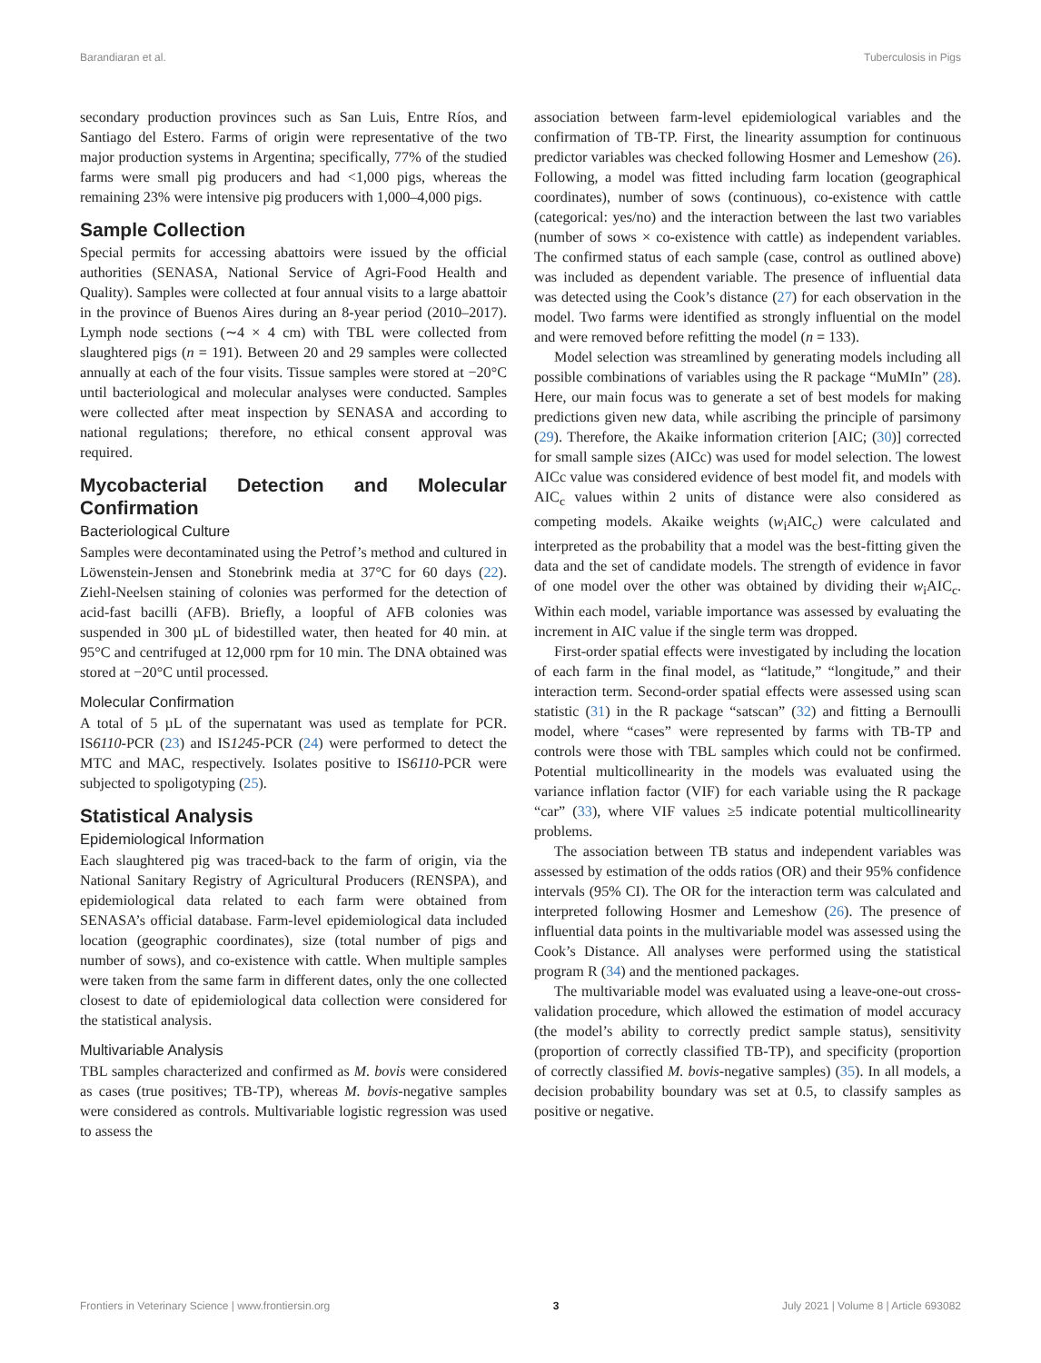Barandiaran et al. Tuberculosis in Pigs
secondary production provinces such as San Luis, Entre Ríos, and Santiago del Estero. Farms of origin were representative of the two major production systems in Argentina; specifically, 77% of the studied farms were small pig producers and had <1,000 pigs, whereas the remaining 23% were intensive pig producers with 1,000–4,000 pigs.
Sample Collection
Special permits for accessing abattoirs were issued by the official authorities (SENASA, National Service of Agri-Food Health and Quality). Samples were collected at four annual visits to a large abattoir in the province of Buenos Aires during an 8-year period (2010–2017). Lymph node sections (∼4 × 4 cm) with TBL were collected from slaughtered pigs (n = 191). Between 20 and 29 samples were collected annually at each of the four visits. Tissue samples were stored at −20°C until bacteriological and molecular analyses were conducted. Samples were collected after meat inspection by SENASA and according to national regulations; therefore, no ethical consent approval was required.
Mycobacterial Detection and Molecular Confirmation
Bacteriological Culture
Samples were decontaminated using the Petrof’s method and cultured in Löwenstein-Jensen and Stonebrink media at 37°C for 60 days (22). Ziehl-Neelsen staining of colonies was performed for the detection of acid-fast bacilli (AFB). Briefly, a loopful of AFB colonies was suspended in 300 µL of bidestilled water, then heated for 40 min. at 95°C and centrifuged at 12,000 rpm for 10 min. The DNA obtained was stored at −20°C until processed.
Molecular Confirmation
A total of 5 µL of the supernatant was used as template for PCR. IS6110-PCR (23) and IS1245-PCR (24) were performed to detect the MTC and MAC, respectively. Isolates positive to IS6110-PCR were subjected to spoligotyping (25).
Statistical Analysis
Epidemiological Information
Each slaughtered pig was traced-back to the farm of origin, via the National Sanitary Registry of Agricultural Producers (RENSPA), and epidemiological data related to each farm were obtained from SENASA’s official database. Farm-level epidemiological data included location (geographic coordinates), size (total number of pigs and number of sows), and co-existence with cattle. When multiple samples were taken from the same farm in different dates, only the one collected closest to date of epidemiological data collection were considered for the statistical analysis.
Multivariable Analysis
TBL samples characterized and confirmed as M. bovis were considered as cases (true positives; TB-TP), whereas M. bovis-negative samples were considered as controls. Multivariable logistic regression was used to assess the
association between farm-level epidemiological variables and the confirmation of TB-TP. First, the linearity assumption for continuous predictor variables was checked following Hosmer and Lemeshow (26). Following, a model was fitted including farm location (geographical coordinates), number of sows (continuous), co-existence with cattle (categorical: yes/no) and the interaction between the last two variables (number of sows × co-existence with cattle) as independent variables. The confirmed status of each sample (case, control as outlined above) was included as dependent variable. The presence of influential data was detected using the Cook’s distance (27) for each observation in the model. Two farms were identified as strongly influential on the model and were removed before refitting the model (n = 133).
Model selection was streamlined by generating models including all possible combinations of variables using the R package “MuMIn” (28). Here, our main focus was to generate a set of best models for making predictions given new data, while ascribing the principle of parsimony (29). Therefore, the Akaike information criterion [AIC; (30)] corrected for small sample sizes (AICc) was used for model selection. The lowest AICc value was considered evidence of best model fit, and models with AIC<sub>c</sub> values within 2 units of distance were also considered as competing models. Akaike weights (w<sub>i</sub>AIC<sub>c</sub>) were calculated and interpreted as the probability that a model was the best-fitting given the data and the set of candidate models. The strength of evidence in favor of one model over the other was obtained by dividing their w<sub>i</sub>AIC<sub>c</sub>. Within each model, variable importance was assessed by evaluating the increment in AIC value if the single term was dropped.
First-order spatial effects were investigated by including the location of each farm in the final model, as “latitude,” “longitude,” and their interaction term. Second-order spatial effects were assessed using scan statistic (31) in the R package “satscan” (32) and fitting a Bernoulli model, where “cases” were represented by farms with TB-TP and controls were those with TBL samples which could not be confirmed. Potential multicollinearity in the models was evaluated using the variance inflation factor (VIF) for each variable using the R package “car” (33), where VIF values ≥5 indicate potential multicollinearity problems.
The association between TB status and independent variables was assessed by estimation of the odds ratios (OR) and their 95% confidence intervals (95% CI). The OR for the interaction term was calculated and interpreted following Hosmer and Lemeshow (26). The presence of influential data points in the multivariable model was assessed using the Cook’s Distance. All analyses were performed using the statistical program R (34) and the mentioned packages.
The multivariable model was evaluated using a leave-one-out cross-validation procedure, which allowed the estimation of model accuracy (the model’s ability to correctly predict sample status), sensitivity (proportion of correctly classified TB-TP), and specificity (proportion of correctly classified M. bovis-negative samples) (35). In all models, a decision probability boundary was set at 0.5, to classify samples as positive or negative.
Frontiers in Veterinary Science | www.frontiersin.org 3 July 2021 | Volume 8 | Article 693082